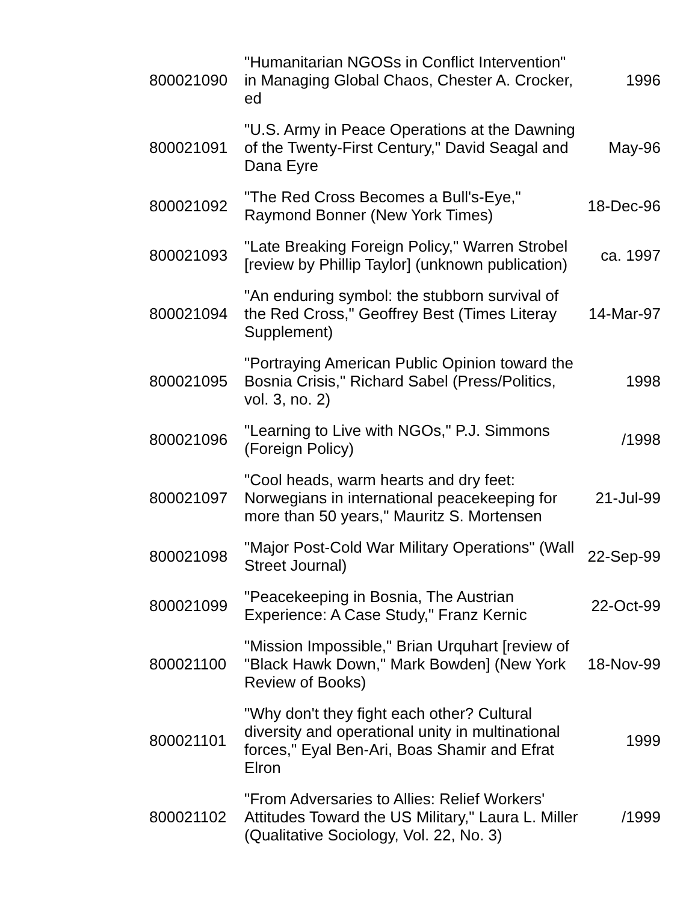| 800021090 | "Humanitarian NGOSs in Conflict Intervention" in Managing Global Chaos, Chester A. Crocker, ed | 1996 |
| 800021091 | "U.S. Army in Peace Operations at the Dawning of the Twenty-First Century," David Seagal and Dana Eyre | May-96 |
| 800021092 | "The Red Cross Becomes a Bull's-Eye," Raymond Bonner (New York Times) | 18-Dec-96 |
| 800021093 | "Late Breaking Foreign Policy," Warren Strobel [review by Phillip Taylor] (unknown publication) | ca. 1997 |
| 800021094 | "An enduring symbol: the stubborn survival of the Red Cross," Geoffrey Best (Times Literay Supplement) | 14-Mar-97 |
| 800021095 | "Portraying American Public Opinion toward the Bosnia Crisis," Richard Sabel (Press/Politics, vol. 3, no. 2) | 1998 |
| 800021096 | "Learning to Live with NGOs," P.J. Simmons (Foreign Policy) | /1998 |
| 800021097 | "Cool heads, warm hearts and dry feet: Norwegians in international peacekeeping for more than 50 years," Mauritz S. Mortensen | 21-Jul-99 |
| 800021098 | "Major Post-Cold War Military Operations" (Wall Street Journal) | 22-Sep-99 |
| 800021099 | "Peacekeeping in Bosnia, The Austrian Experience: A Case Study," Franz Kernic | 22-Oct-99 |
| 800021100 | "Mission Impossible," Brian Urquhart [review of "Black Hawk Down," Mark Bowden] (New York Review of Books) | 18-Nov-99 |
| 800021101 | "Why don't they fight each other? Cultural diversity and operational unity in multinational forces," Eyal Ben-Ari, Boas Shamir and Efrat Elron | 1999 |
| 800021102 | "From Adversaries to Allies: Relief Workers' Attitudes Toward the US Military," Laura L. Miller (Qualitative Sociology, Vol. 22, No. 3) | /1999 |